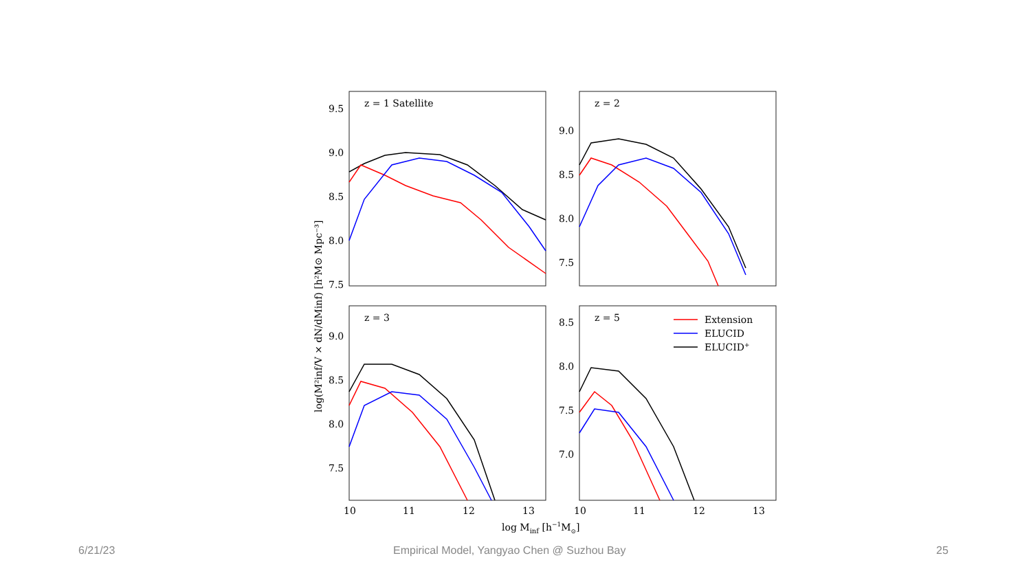z = 1 Satellite
z = 2
z = 3
z = 5
Extension
ELUCID
ELUCID+
9.5
9.0
8.5
8.0
7.5
9.0
8.5
8.0
7.5
9.0
8.5
8.0
7.5
8.5
8.0
7.5
7.0
10
11
12
13
10
11
12
13
log Minf [h−1M⊙]
log(M²inf/V × dN/dMinf) [h²M⊙ Mpc⁻³]
6/21/23
Empirical Model, Yangyao Chen @ Suzhou Bay
25